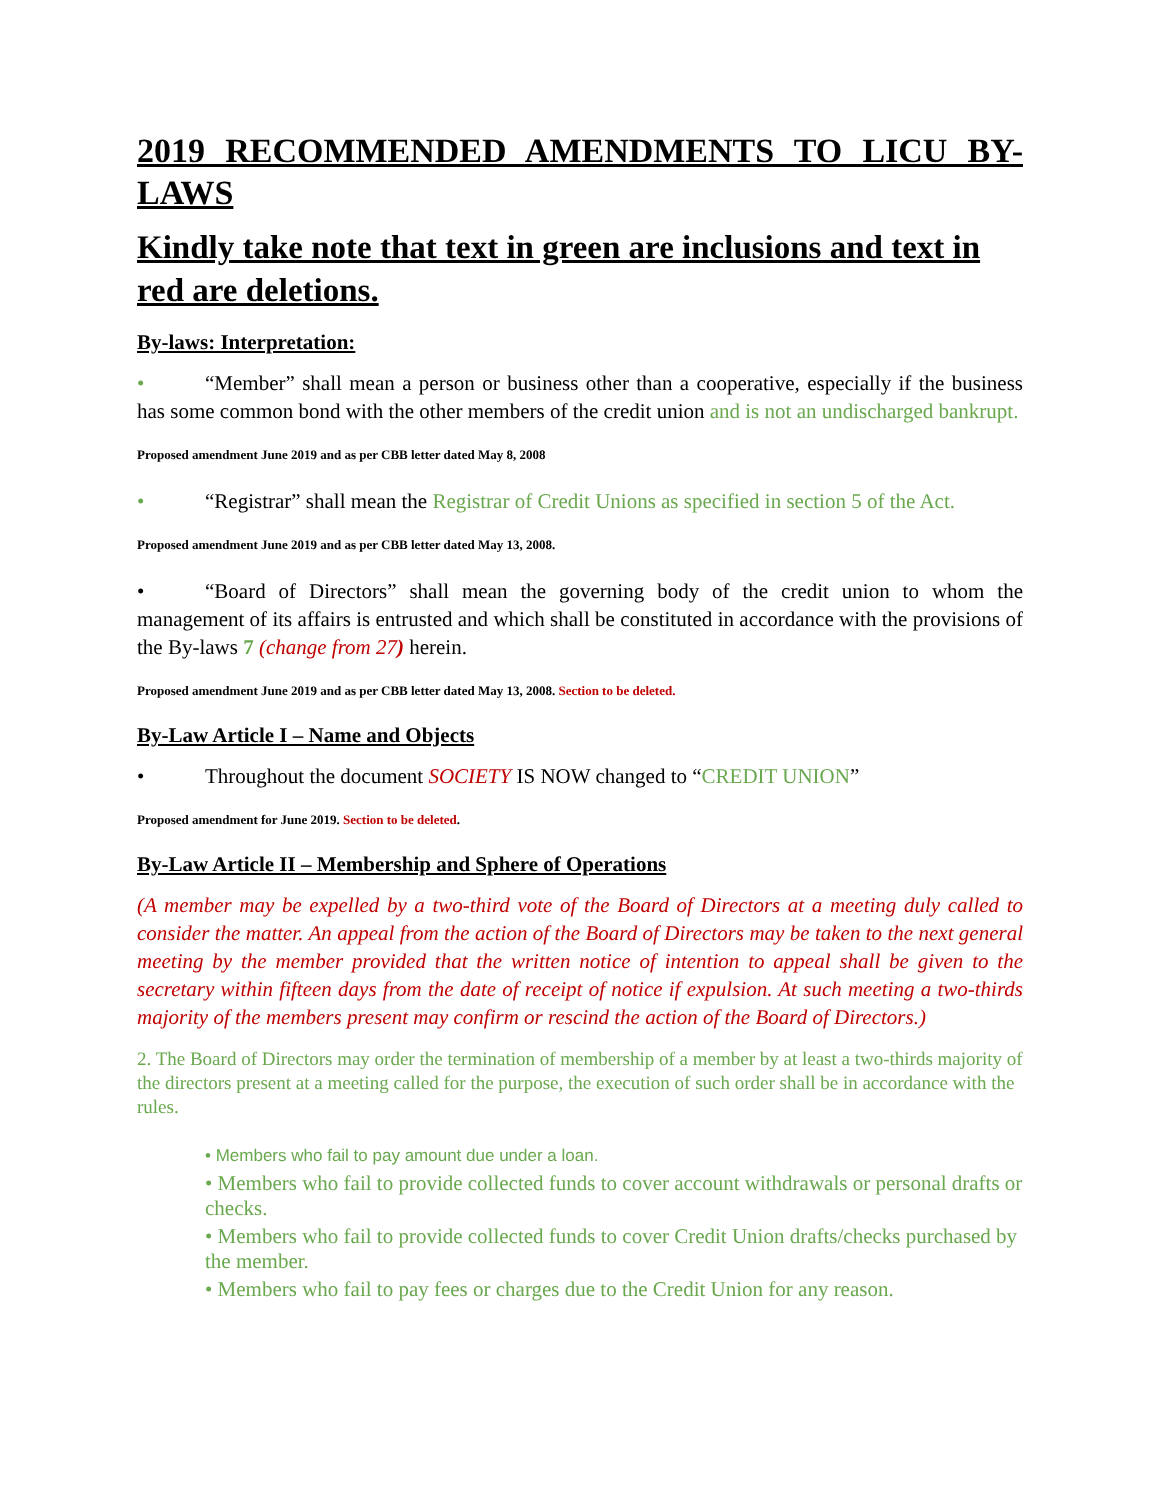2019 RECOMMENDED AMENDMENTS TO LICU BY-LAWS
Kindly take note that text in green are inclusions and text in red are deletions.
By-laws: Interpretation:
• “Member” shall mean a person or business other than a cooperative, especially if the business has some common bond with the other members of the credit union and is not an undischarged bankrupt.
Proposed amendment June 2019 and as per CBB letter dated May 8, 2008
• “Registrar” shall mean the Registrar of Credit Unions as specified in section 5 of the Act.
Proposed amendment June 2019 and as per CBB letter dated May 13, 2008.
• “Board of Directors” shall mean the governing body of the credit union to whom the management of its affairs is entrusted and which shall be constituted in accordance with the provisions of the By-laws 7 (change from 27) herein.
Proposed amendment June 2019 and as per CBB letter dated May 13, 2008. Section to be deleted.
By-Law Article I – Name and Objects
• Throughout the document SOCIETY IS NOW changed to “CREDIT UNION”
Proposed amendment for June 2019. Section to be deleted.
By-Law Article II – Membership and Sphere of Operations
(A member may be expelled by a two-third vote of the Board of Directors at a meeting duly called to consider the matter. An appeal from the action of the Board of Directors may be taken to the next general meeting by the member provided that the written notice of intention to appeal shall be given to the secretary within fifteen days from the date of receipt of notice if expulsion. At such meeting a two-thirds majority of the members present may confirm or rescind the action of the Board of Directors.)
2. The Board of Directors may order the termination of membership of a member by at least a two-thirds majority of the directors present at a meeting called for the purpose, the execution of such order shall be in accordance with the rules.
• Members who fail to pay amount due under a loan.
• Members who fail to provide collected funds to cover account withdrawals or personal drafts or checks.
• Members who fail to provide collected funds to cover Credit Union drafts/checks purchased by the member.
• Members who fail to pay fees or charges due to the Credit Union for any reason.